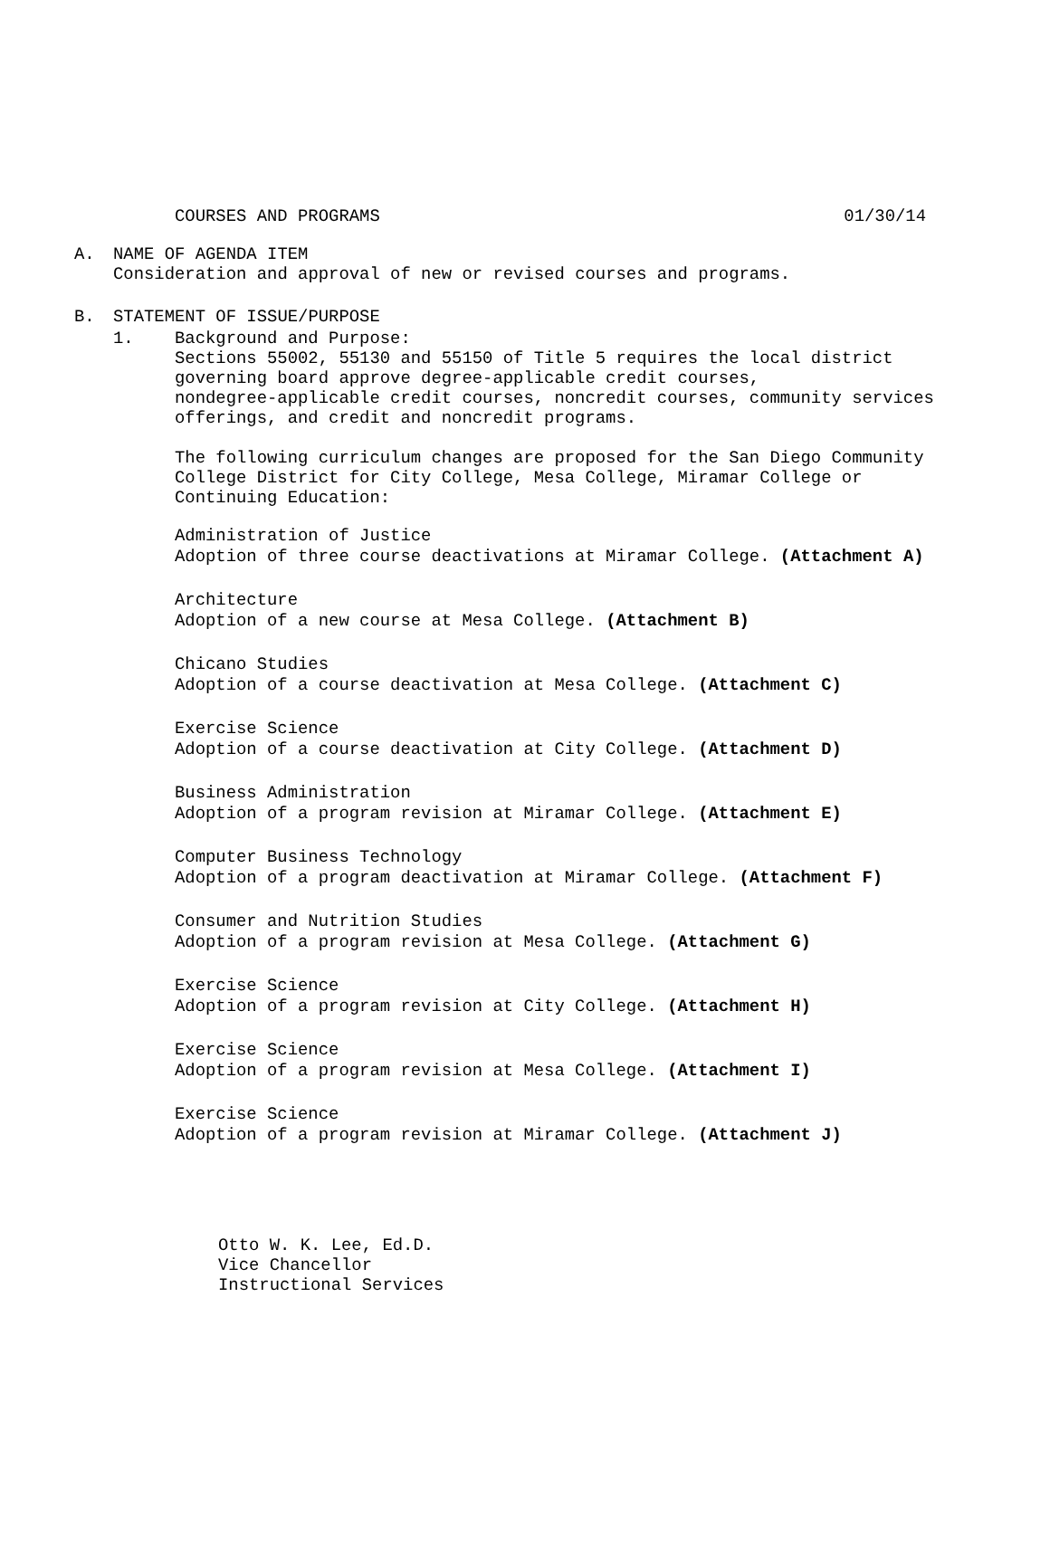COURSES AND PROGRAMS 01/30/14
A. NAME OF AGENDA ITEM
Consideration and approval of new or revised courses and programs.
B. STATEMENT OF ISSUE/PURPOSE
1. Background and Purpose:
Sections 55002, 55130 and 55150 of Title 5 requires the local district
governing board approve degree-applicable credit courses,
nondegree-applicable credit courses, noncredit courses, community services
offerings, and credit and noncredit programs.
The following curriculum changes are proposed for the San Diego Community
College District for City College, Mesa College, Miramar College or
Continuing Education:
Administration of Justice
Adoption of three course deactivations at Miramar College. (Attachment A)
Architecture
Adoption of a new course at Mesa College. (Attachment B)
Chicano Studies
Adoption of a course deactivation at Mesa College. (Attachment C)
Exercise Science
Adoption of a course deactivation at City College. (Attachment D)
Business Administration
Adoption of a program revision at Miramar College. (Attachment E)
Computer Business Technology
Adoption of a program deactivation at Miramar College. (Attachment F)
Consumer and Nutrition Studies
Adoption of a program revision at Mesa College. (Attachment G)
Exercise Science
Adoption of a program revision at City College. (Attachment H)
Exercise Science
Adoption of a program revision at Mesa College. (Attachment I)
Exercise Science
Adoption of a program revision at Miramar College. (Attachment J)
Otto W. K. Lee, Ed.D.
Vice Chancellor
Instructional Services